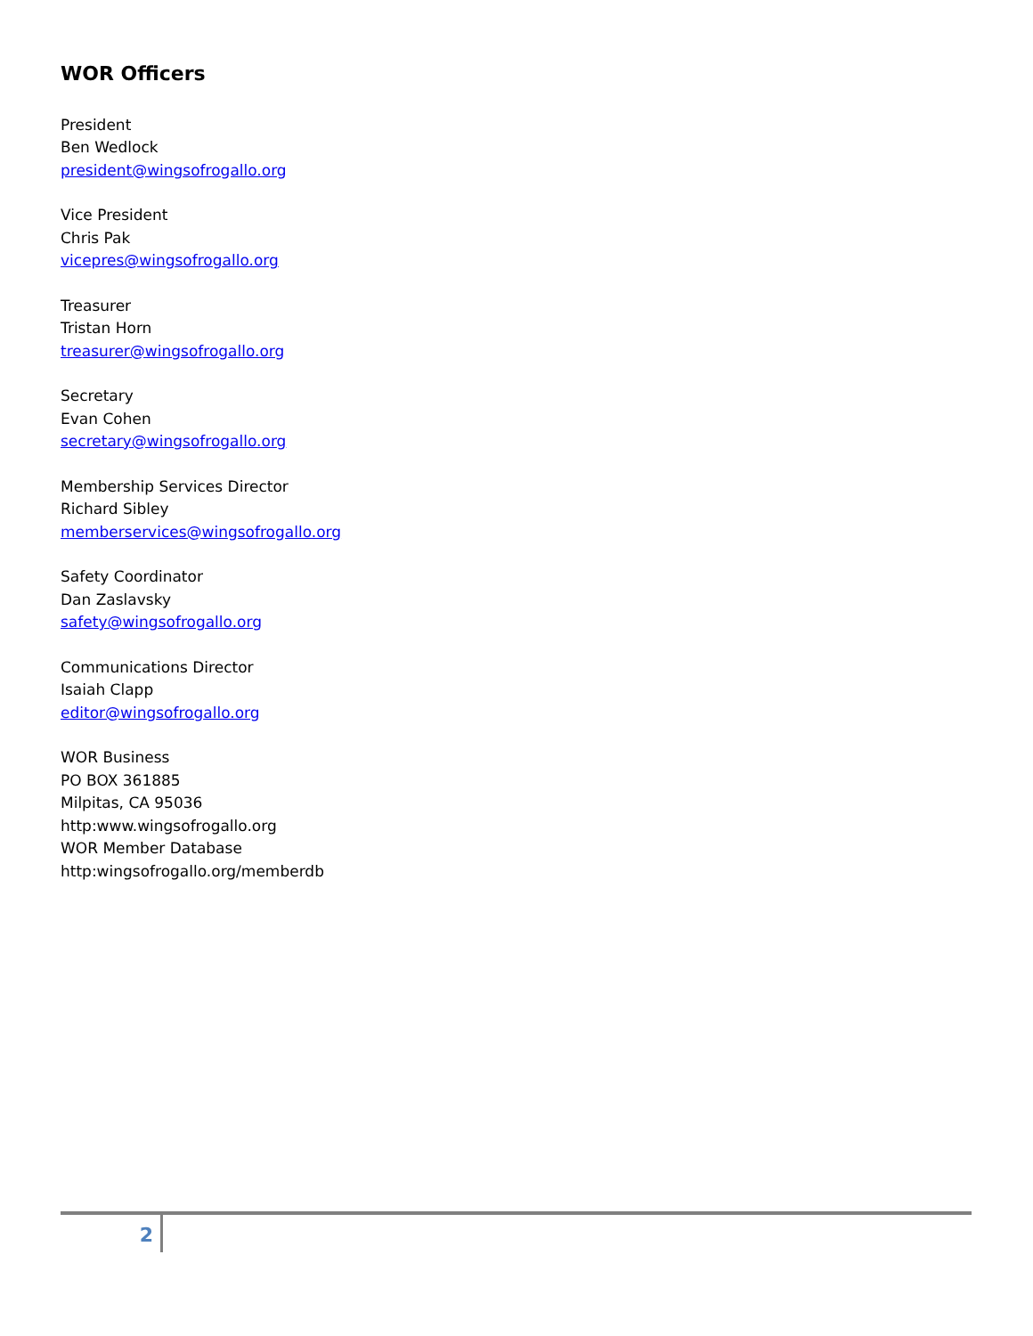WOR Officers
President
Ben Wedlock
president@wingsofrogallo.org
Vice President
Chris Pak
vicepres@wingsofrogallo.org
Treasurer
Tristan Horn
treasurer@wingsofrogallo.org
Secretary
Evan Cohen
secretary@wingsofrogallo.org
Membership Services Director
Richard Sibley
memberservices@wingsofrogallo.org
Safety Coordinator
Dan Zaslavsky
safety@wingsofrogallo.org
Communications Director
Isaiah Clapp
editor@wingsofrogallo.org
WOR Business
PO BOX 361885
Milpitas, CA 95036
http:www.wingsofrogallo.org
WOR Member Database
http:wingsofrogallo.org/memberdb
2